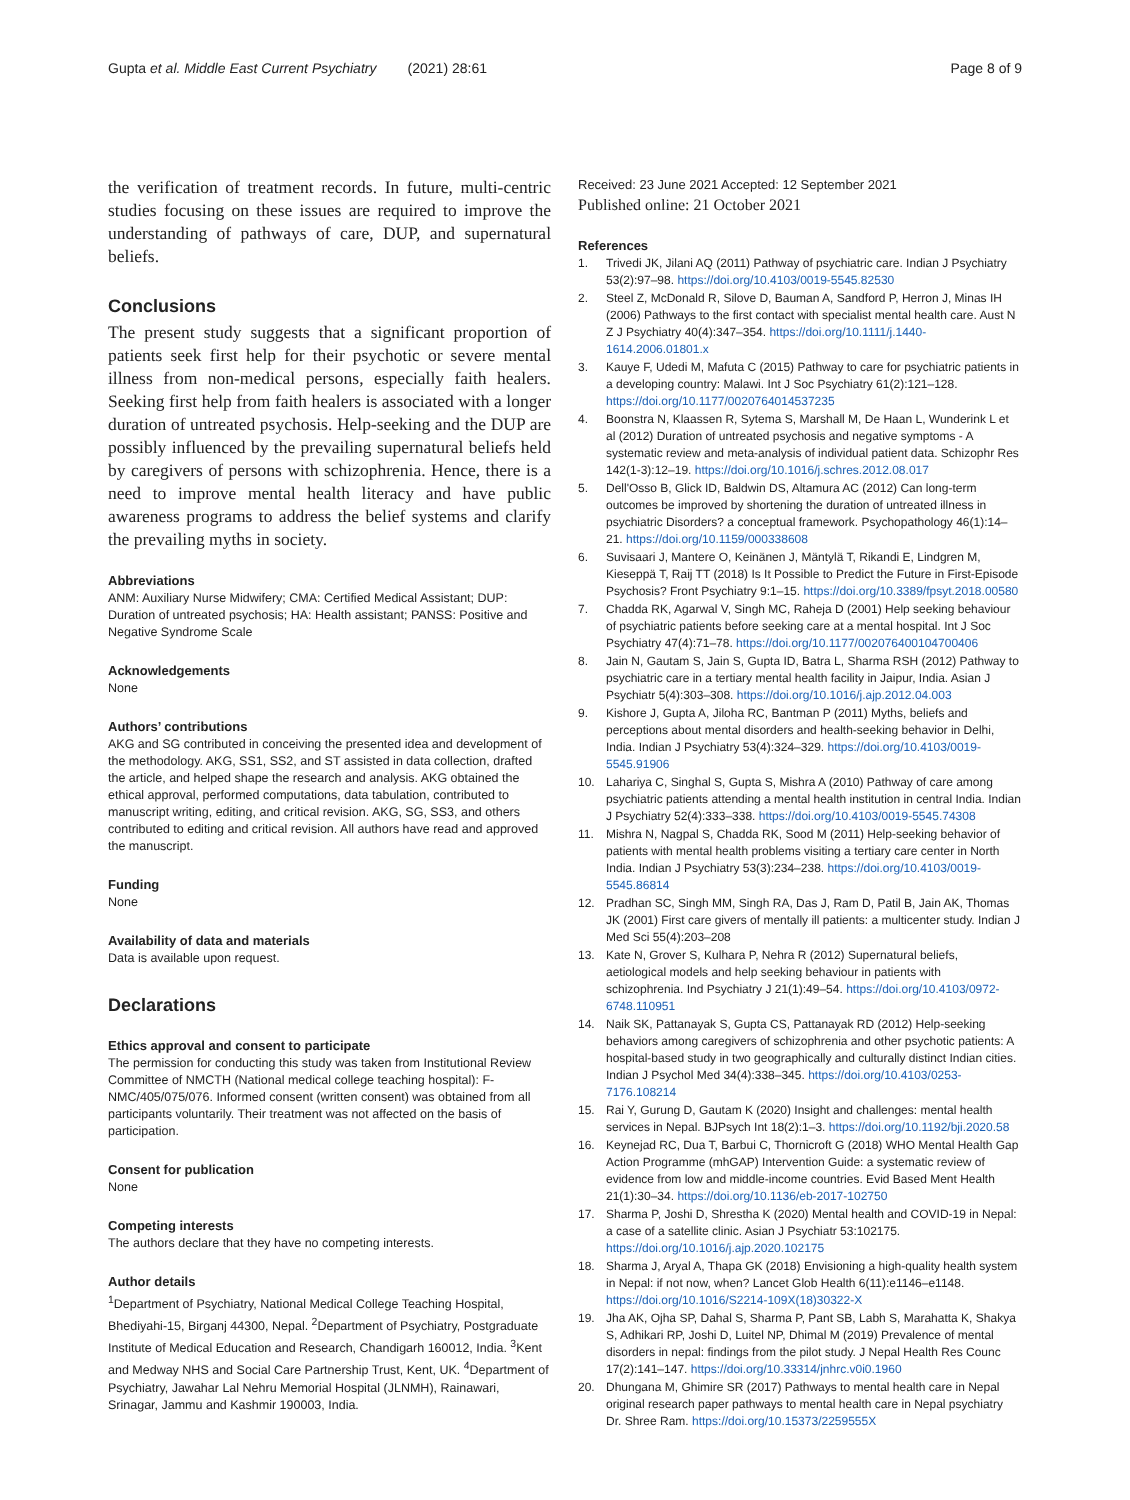Gupta et al. Middle East Current Psychiatry (2021) 28:61 Page 8 of 9
the verification of treatment records. In future, multi-centric studies focusing on these issues are required to improve the understanding of pathways of care, DUP, and supernatural beliefs.
Conclusions
The present study suggests that a significant proportion of patients seek first help for their psychotic or severe mental illness from non-medical persons, especially faith healers. Seeking first help from faith healers is associated with a longer duration of untreated psychosis. Help-seeking and the DUP are possibly influenced by the prevailing supernatural beliefs held by caregivers of persons with schizophrenia. Hence, there is a need to improve mental health literacy and have public awareness programs to address the belief systems and clarify the prevailing myths in society.
Abbreviations
ANM: Auxiliary Nurse Midwifery; CMA: Certified Medical Assistant; DUP: Duration of untreated psychosis; HA: Health assistant; PANSS: Positive and Negative Syndrome Scale
Acknowledgements
None
Authors’ contributions
AKG and SG contributed in conceiving the presented idea and development of the methodology. AKG, SS1, SS2, and ST assisted in data collection, drafted the article, and helped shape the research and analysis. AKG obtained the ethical approval, performed computations, data tabulation, contributed to manuscript writing, editing, and critical revision. AKG, SG, SS3, and others contributed to editing and critical revision. All authors have read and approved the manuscript.
Funding
None
Availability of data and materials
Data is available upon request.
Declarations
Ethics approval and consent to participate
The permission for conducting this study was taken from Institutional Review Committee of NMCTH (National medical college teaching hospital): F-NMC/405/075/076. Informed consent (written consent) was obtained from all participants voluntarily. Their treatment was not affected on the basis of participation.
Consent for publication
None
Competing interests
The authors declare that they have no competing interests.
Author details
<sup>1</sup> Department of Psychiatry, National Medical College Teaching Hospital, Bhediyahi-15, Birganj 44300, Nepal. <sup>2</sup>Department of Psychiatry, Postgraduate Institute of Medical Education and Research, Chandigarh 160012, India. <sup>3</sup>Kent and Medway NHS and Social Care Partnership Trust, Kent, UK. <sup>4</sup>Department of Psychiatry, Jawahar Lal Nehru Memorial Hospital (JLNMH), Rainawari, Srinagar, Jammu and Kashmir 190003, India.
Received: 23 June 2021 Accepted: 12 September 2021
Published online: 21 October 2021
References
1. Trivedi JK, Jilani AQ (2011) Pathway of psychiatric care. Indian J Psychiatry 53(2):97–98. https://doi.org/10.4103/0019-5545.82530
2. Steel Z, McDonald R, Silove D, Bauman A, Sandford P, Herron J, Minas IH (2006) Pathways to the first contact with specialist mental health care. Aust N Z J Psychiatry 40(4):347–354. https://doi.org/10.1111/j.1440-1614.2006.01801.x
3. Kauye F, Udedi M, Mafuta C (2015) Pathway to care for psychiatric patients in a developing country: Malawi. Int J Soc Psychiatry 61(2):121–128. https://doi.org/10.1177/0020764014537235
4. Boonstra N, Klaassen R, Sytema S, Marshall M, De Haan L, Wunderink L et al (2012) Duration of untreated psychosis and negative symptoms - A systematic review and meta-analysis of individual patient data. Schizophr Res 142(1-3):12–19. https://doi.org/10.1016/j.schres.2012.08.017
5. Dell'Osso B, Glick ID, Baldwin DS, Altamura AC (2012) Can long-term outcomes be improved by shortening the duration of untreated illness in psychiatric Disorders? a conceptual framework. Psychopathology 46(1):14–21. https://doi.org/10.1159/000338608
6. Suvisaari J, Mantere O, Keinänen J, Mäntylä T, Rikandi E, Lindgren M, Kieseppä T, Raij TT (2018) Is It Possible to Predict the Future in First-Episode Psychosis? Front Psychiatry 9:1–15. https://doi.org/10.3389/fpsyt.2018.00580
7. Chadda RK, Agarwal V, Singh MC, Raheja D (2001) Help seeking behaviour of psychiatric patients before seeking care at a mental hospital. Int J Soc Psychiatry 47(4):71–78. https://doi.org/10.1177/002076400104700406
8. Jain N, Gautam S, Jain S, Gupta ID, Batra L, Sharma RSH (2012) Pathway to psychiatric care in a tertiary mental health facility in Jaipur, India. Asian J Psychiatr 5(4):303–308. https://doi.org/10.1016/j.ajp.2012.04.003
9. Kishore J, Gupta A, Jiloha RC, Bantman P (2011) Myths, beliefs and perceptions about mental disorders and health-seeking behavior in Delhi, India. Indian J Psychiatry 53(4):324–329. https://doi.org/10.4103/0019-5545.91906
10. Lahariya C, Singhal S, Gupta S, Mishra A (2010) Pathway of care among psychiatric patients attending a mental health institution in central India. Indian J Psychiatry 52(4):333–338. https://doi.org/10.4103/0019-5545.74308
11. Mishra N, Nagpal S, Chadda RK, Sood M (2011) Help-seeking behavior of patients with mental health problems visiting a tertiary care center in North India. Indian J Psychiatry 53(3):234–238. https://doi.org/10.4103/0019-5545.86814
12. Pradhan SC, Singh MM, Singh RA, Das J, Ram D, Patil B, Jain AK, Thomas JK (2001) First care givers of mentally ill patients: a multicenter study. Indian J Med Sci 55(4):203–208
13. Kate N, Grover S, Kulhara P, Nehra R (2012) Supernatural beliefs, aetiological models and help seeking behaviour in patients with schizophrenia. Ind Psychiatry J 21(1):49–54. https://doi.org/10.4103/0972-6748.110951
14. Naik SK, Pattanayak S, Gupta CS, Pattanayak RD (2012) Help-seeking behaviors among caregivers of schizophrenia and other psychotic patients: A hospital-based study in two geographically and culturally distinct Indian cities. Indian J Psychol Med 34(4):338–345. https://doi.org/10.4103/0253-7176.108214
15. Rai Y, Gurung D, Gautam K (2020) Insight and challenges: mental health services in Nepal. BJPsych Int 18(2):1–3. https://doi.org/10.1192/bji.2020.58
16. Keynejad RC, Dua T, Barbui C, Thornicroft G (2018) WHO Mental Health Gap Action Programme (mhGAP) Intervention Guide: a systematic review of evidence from low and middle-income countries. Evid Based Ment Health 21(1):30–34. https://doi.org/10.1136/eb-2017-102750
17. Sharma P, Joshi D, Shrestha K (2020) Mental health and COVID-19 in Nepal: a case of a satellite clinic. Asian J Psychiatr 53:102175. https://doi.org/10.1016/j.ajp.2020.102175
18. Sharma J, Aryal A, Thapa GK (2018) Envisioning a high-quality health system in Nepal: if not now, when? Lancet Glob Health 6(11):e1146–e1148. https://doi.org/10.1016/S2214-109X(18)30322-X
19. Jha AK, Ojha SP, Dahal S, Sharma P, Pant SB, Labh S, Marahatta K, Shakya S, Adhikari RP, Joshi D, Luitel NP, Dhimal M (2019) Prevalence of mental disorders in nepal: findings from the pilot study. J Nepal Health Res Counc 17(2):141–147. https://doi.org/10.33314/jnhrc.v0i0.1960
20. Dhungana M, Ghimire SR (2017) Pathways to mental health care in Nepal original research paper pathways to mental health care in Nepal psychiatry Dr. Shree Ram. https://doi.org/10.15373/2259555X